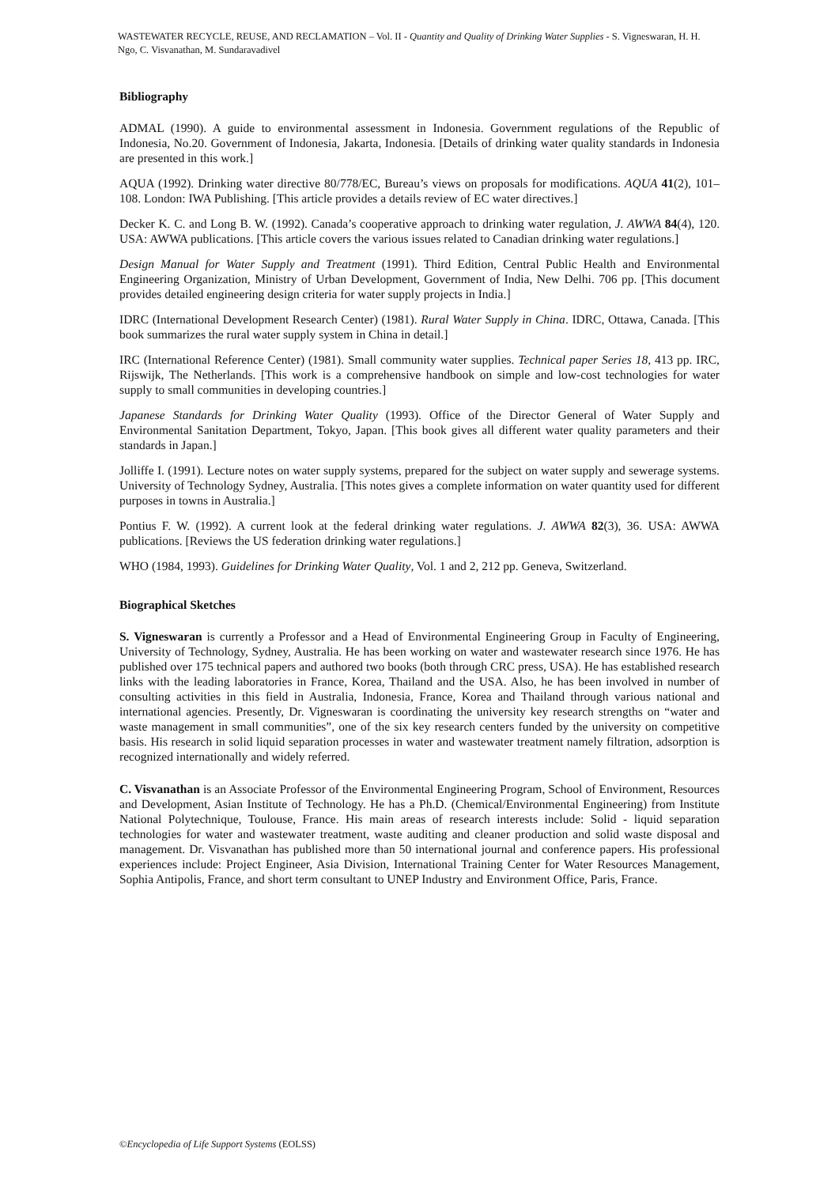WASTEWATER RECYCLE, REUSE, AND RECLAMATION – Vol. II - Quantity and Quality of Drinking Water Supplies - S. Vigneswaran, H. H. Ngo, C. Visvanathan, M. Sundaravadivel
Bibliography
ADMAL (1990). A guide to environmental assessment in Indonesia. Government regulations of the Republic of Indonesia, No.20. Government of Indonesia, Jakarta, Indonesia. [Details of drinking water quality standards in Indonesia are presented in this work.]
AQUA (1992). Drinking water directive 80/778/EC, Bureau’s views on proposals for modifications. AQUA 41(2), 101–108. London: IWA Publishing. [This article provides a details review of EC water directives.]
Decker K. C. and Long B. W. (1992). Canada’s cooperative approach to drinking water regulation, J. AWWA 84(4), 120. USA: AWWA publications. [This article covers the various issues related to Canadian drinking water regulations.]
Design Manual for Water Supply and Treatment (1991). Third Edition, Central Public Health and Environmental Engineering Organization, Ministry of Urban Development, Government of India, New Delhi. 706 pp. [This document provides detailed engineering design criteria for water supply projects in India.]
IDRC (International Development Research Center) (1981). Rural Water Supply in China. IDRC, Ottawa, Canada. [This book summarizes the rural water supply system in China in detail.]
IRC (International Reference Center) (1981). Small community water supplies. Technical paper Series 18, 413 pp. IRC, Rijswijk, The Netherlands. [This work is a comprehensive handbook on simple and low-cost technologies for water supply to small communities in developing countries.]
Japanese Standards for Drinking Water Quality (1993). Office of the Director General of Water Supply and Environmental Sanitation Department, Tokyo, Japan. [This book gives all different water quality parameters and their standards in Japan.]
Jolliffe I. (1991). Lecture notes on water supply systems, prepared for the subject on water supply and sewerage systems. University of Technology Sydney, Australia. [This notes gives a complete information on water quantity used for different purposes in towns in Australia.]
Pontius F. W. (1992). A current look at the federal drinking water regulations. J. AWWA 82(3), 36. USA: AWWA publications. [Reviews the US federation drinking water regulations.]
WHO (1984, 1993). Guidelines for Drinking Water Quality, Vol. 1 and 2, 212 pp. Geneva, Switzerland.
Biographical Sketches
S. Vigneswaran is currently a Professor and a Head of Environmental Engineering Group in Faculty of Engineering, University of Technology, Sydney, Australia. He has been working on water and wastewater research since 1976. He has published over 175 technical papers and authored two books (both through CRC press, USA). He has established research links with the leading laboratories in France, Korea, Thailand and the USA. Also, he has been involved in number of consulting activities in this field in Australia, Indonesia, France, Korea and Thailand through various national and international agencies. Presently, Dr. Vigneswaran is coordinating the university key research strengths on “water and waste management in small communities”, one of the six key research centers funded by the university on competitive basis. His research in solid liquid separation processes in water and wastewater treatment namely filtration, adsorption is recognized internationally and widely referred.
C. Visvanathan is an Associate Professor of the Environmental Engineering Program, School of Environment, Resources and Development, Asian Institute of Technology. He has a Ph.D. (Chemical/Environmental Engineering) from Institute National Polytechnique, Toulouse, France. His main areas of research interests include: Solid - liquid separation technologies for water and wastewater treatment, waste auditing and cleaner production and solid waste disposal and management. Dr. Visvanathan has published more than 50 international journal and conference papers. His professional experiences include: Project Engineer, Asia Division, International Training Center for Water Resources Management, Sophia Antipolis, France, and short term consultant to UNEP Industry and Environment Office, Paris, France.
©Encyclopedia of Life Support Systems (EOLSS)